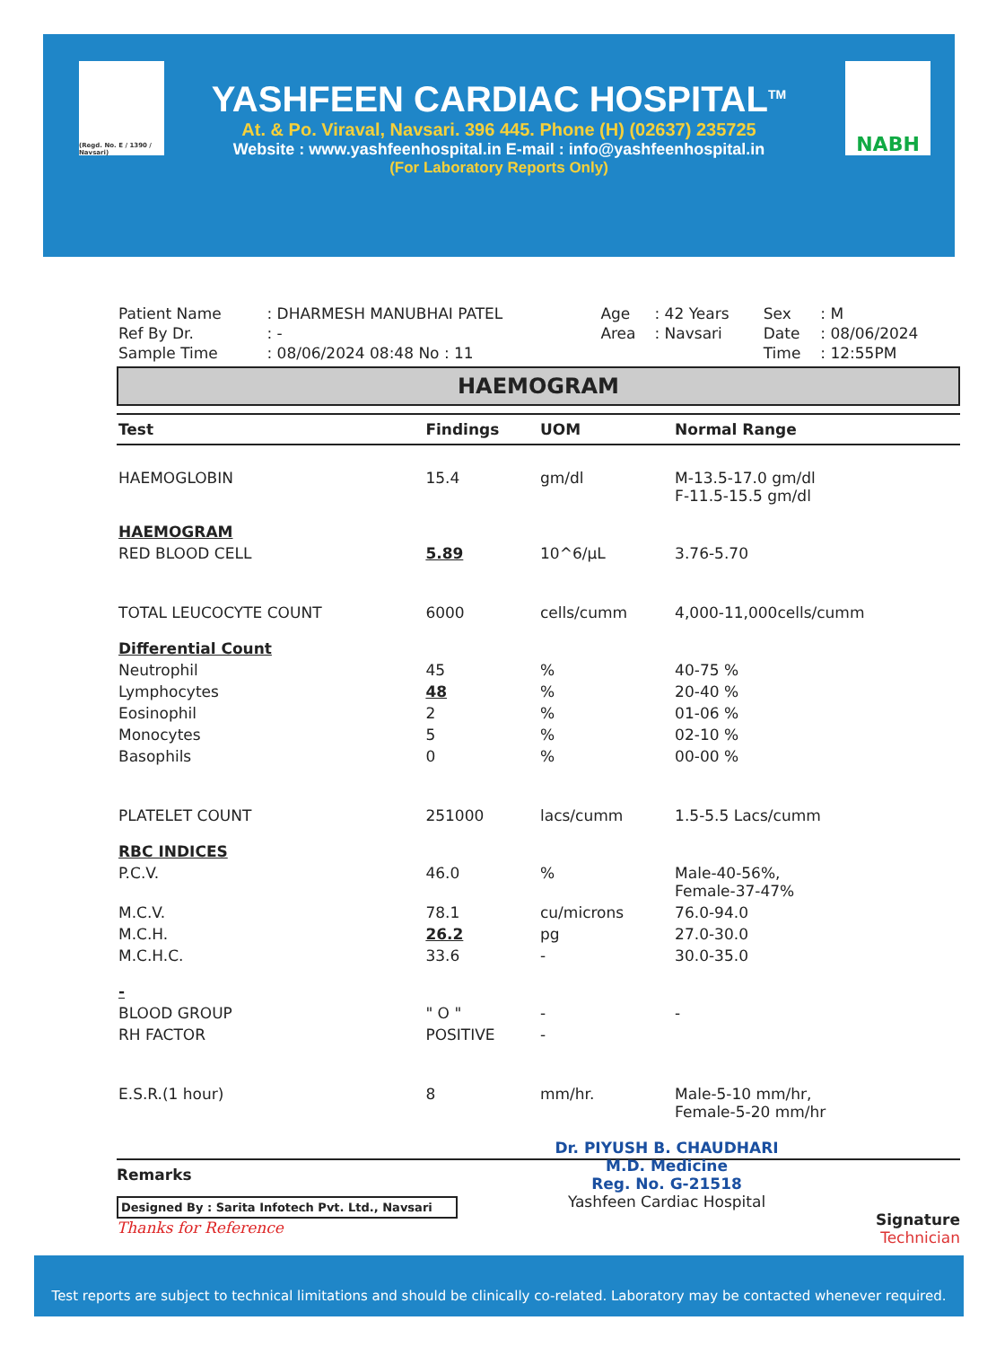YASHFEEN CARDIAC HOSPITAL<sup>TM</sup>
At. & Po. Viraval, Navsari. 396 445. Phone (H) (02637) 235725
Website : www.yashfeenhospital.in E-mail : info@yashfeenhospital.in
(For Laboratory Reports Only)
(Regd. No. E / 1390 / Navsari)
NABH
| Patient Name | : DHARMESH MANUBHAI PATEL | Age | : 42 Years | Sex | : M |
| Ref By Dr. | : - | Area | : Navsari | Date | : 08/06/2024 |
| Sample Time | : 08/06/2024 08:48 No : 11 | | | Time | : 12:55PM |
HAEMOGRAM
| Test | Findings | UOM | Normal Range |
| --- | --- | --- | --- |
| HAEMOGLOBIN | 15.4 | gm/dl | M-13.5-17.0 gm/dl F-11.5-15.5 gm/dl |
| HAEMOGRAM | | | |
| RED BLOOD CELL | 5.89 | 10^6/µL | 3.76-5.70 |
| TOTAL LEUCOCYTE COUNT | 6000 | cells/cumm | 4,000-11,000cells/cumm |
| Differential Count | | | |
| Neutrophil | 45 | % | 40-75 % |
| Lymphocytes | 48 | % | 20-40 % |
| Eosinophil | 2 | % | 01-06 % |
| Monocytes | 5 | % | 02-10 % |
| Basophils | 0 | % | 00-00 % |
| PLATELET COUNT | 251000 | lacs/cumm | 1.5-5.5 Lacs/cumm |
| RBC INDICES | | | |
| P.C.V. | 46.0 | % | Male-40-56%, Female-37-47% |
| M.C.V. | 78.1 | cu/microns | 76.0-94.0 |
| M.C.H. | 26.2 | pg | 27.0-30.0 |
| M.C.H.C. | 33.6 | - | 30.0-35.0 |
| - | | | |
| BLOOD GROUP | " O " | - | - |
| RH FACTOR | POSITIVE | - | |
| E.S.R.(1 hour) | 8 | mm/hr. | Male-5-10 mm/hr, Female-5-20 mm/hr |
Remarks
Designed By : Sarita Infotech Pvt. Ltd., Navsari
Thanks for Reference
Dr. PIYUSH B. CHAUDHARI
M.D. Medicine
Reg. No. G-21518
Yashfeen Cardiac Hospital
Signature
Technician
Test reports are subject to technical limitations and should be clinically co-related. Laboratory may be contacted whenever required.